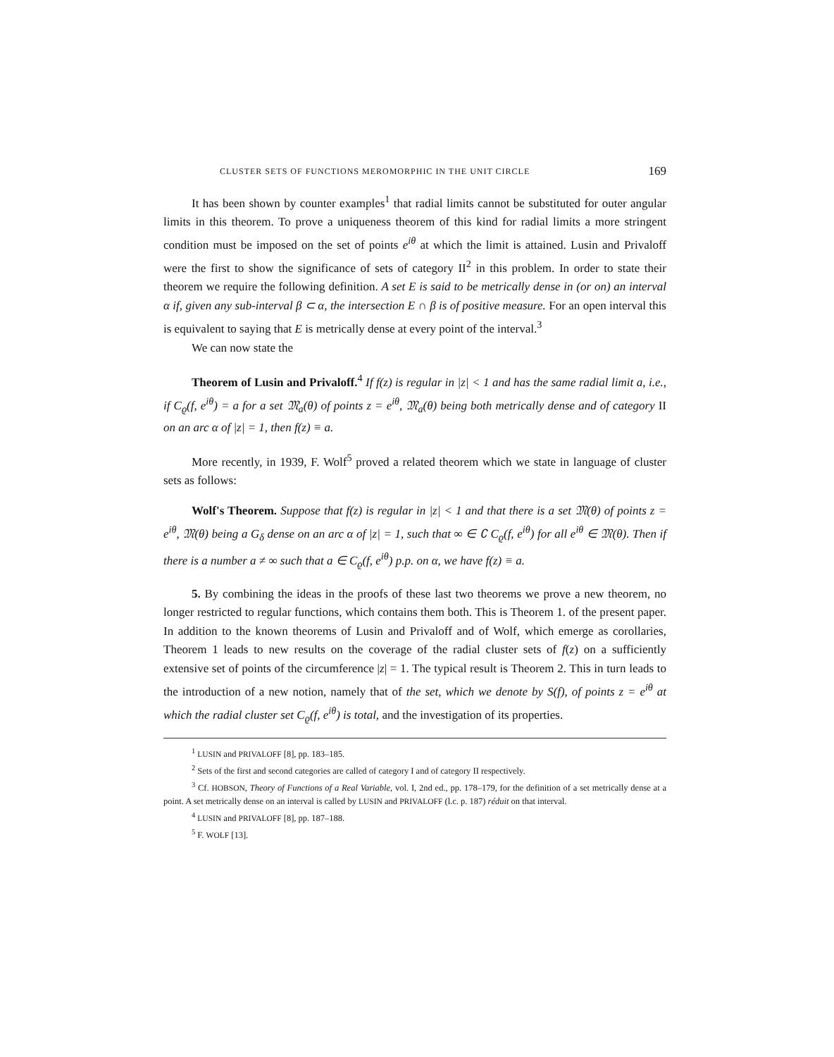CLUSTER SETS OF FUNCTIONS MEROMORPHIC IN THE UNIT CIRCLE 169
It has been shown by counter examples<sup>1</sup> that radial limits cannot be substituted for outer angular limits in this theorem. To prove a uniqueness theorem of this kind for radial limits a more stringent condition must be imposed on the set of points e<sup>iθ</sup> at which the limit is attained. Lusin and Privaloff were the first to show the significance of sets of category II<sup>2</sup> in this problem. In order to state their theorem we require the following definition. A set E is said to be metrically dense in (or on) an interval α if, given any sub-interval β ⊂ α, the intersection E ∩ β is of positive measure. For an open interval this is equivalent to saying that E is metrically dense at every point of the interval.<sup>3</sup>
We can now state the
Theorem of Lusin and Privaloff.<sup>4</sup> If f(z) is regular in |z| < 1 and has the same radial limit a, i.e., if C<sub>ϱ</sub>(f, e<sup>iθ</sup>) = a for a set 𝔐<sub>a</sub>(θ) of points z = e<sup>iθ</sup>, 𝔐<sub>a</sub>(θ) being both metrically dense and of category II on an arc α of |z| = 1, then f(z) ≡ a.
More recently, in 1939, F. Wolf<sup>5</sup> proved a related theorem which we state in language of cluster sets as follows:
Wolf's Theorem. Suppose that f(z) is regular in |z| < 1 and that there is a set 𝔐(θ) of points z = e<sup>iθ</sup>, 𝔐(θ) being a G<sub>δ</sub> dense on an arc α of |z| = 1, such that ∞ ∈ ∁ C<sub>ϱ</sub>(f, e<sup>iθ</sup>) for all e<sup>iθ</sup> ∈ 𝔐(θ). Then if there is a number a ≠ ∞ such that a ∈ C<sub>ϱ</sub>(f, e<sup>iθ</sup>) p.p. on α, we have f(z) ≡ a.
5. By combining the ideas in the proofs of these last two theorems we prove a new theorem, no longer restricted to regular functions, which contains them both. This is Theorem 1. of the present paper. In addition to the known theorems of Lusin and Privaloff and of Wolf, which emerge as corollaries, Theorem 1 leads to new results on the coverage of the radial cluster sets of f(z) on a sufficiently extensive set of points of the circumference |z| = 1. The typical result is Theorem 2. This in turn leads to the introduction of a new notion, namely that of the set, which we denote by S(f), of points z = e<sup>iθ</sup> at which the radial cluster set C<sub>ϱ</sub>(f, e<sup>iθ</sup>) is total, and the investigation of its properties.
<sup>1</sup> LUSIN and PRIVALOFF [8], pp. 183–185.
<sup>2</sup> Sets of the first and second categories are called of category I and of category II respectively.
<sup>3</sup> Cf. HOBSON, Theory of Functions of a Real Variable, vol. I, 2nd ed., pp. 178–179, for the definition of a set metrically dense at a point. A set metrically dense on an interval is called by LUSIN and PRIVALOFF (l.c. p. 187) réduit on that interval.
<sup>4</sup> LUSIN and PRIVALOFF [8], pp. 187–188.
<sup>5</sup> F. WOLF [13].